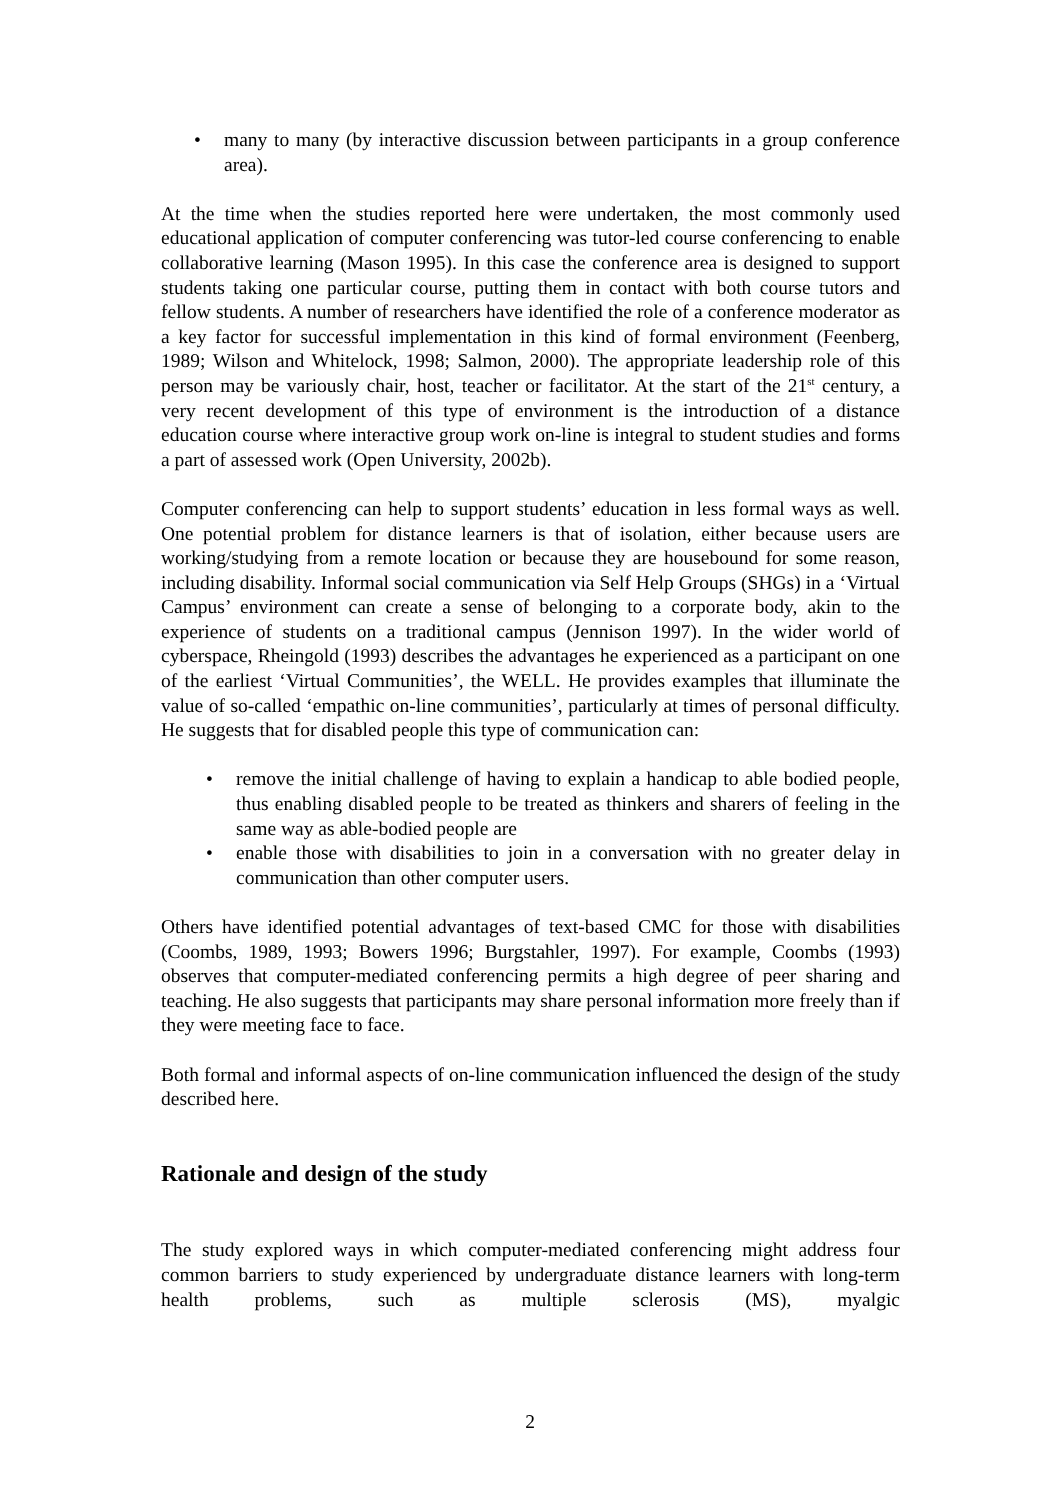• many to many (by interactive discussion between participants in a group conference area).
At the time when the studies reported here were undertaken, the most commonly used educational application of computer conferencing was tutor-led course conferencing to enable collaborative learning (Mason 1995). In this case the conference area is designed to support students taking one particular course, putting them in contact with both course tutors and fellow students. A number of researchers have identified the role of a conference moderator as a key factor for successful implementation in this kind of formal environment (Feenberg, 1989; Wilson and Whitelock, 1998; Salmon, 2000). The appropriate leadership role of this person may be variously chair, host, teacher or facilitator. At the start of the 21<sup>st</sup> century, a very recent development of this type of environment is the introduction of a distance education course where interactive group work on-line is integral to student studies and forms a part of assessed work (Open University, 2002b).
Computer conferencing can help to support students’ education in less formal ways as well. One potential problem for distance learners is that of isolation, either because users are working/studying from a remote location or because they are housebound for some reason, including disability. Informal social communication via Self Help Groups (SHGs) in a ‘Virtual Campus’ environment can create a sense of belonging to a corporate body, akin to the experience of students on a traditional campus (Jennison 1997). In the wider world of cyberspace, Rheingold (1993) describes the advantages he experienced as a participant on one of the earliest ‘Virtual Communities’, the WELL. He provides examples that illuminate the value of so-called ‘empathic on-line communities’, particularly at times of personal difficulty. He suggests that for disabled people this type of communication can:
• remove the initial challenge of having to explain a handicap to able bodied people, thus enabling disabled people to be treated as thinkers and sharers of feeling in the same way as able-bodied people are
• enable those with disabilities to join in a conversation with no greater delay in communication than other computer users.
Others have identified potential advantages of text-based CMC for those with disabilities (Coombs, 1989, 1993; Bowers 1996; Burgstahler, 1997). For example, Coombs (1993) observes that computer-mediated conferencing permits a high degree of peer sharing and teaching. He also suggests that participants may share personal information more freely than if they were meeting face to face.
Both formal and informal aspects of on-line communication influenced the design of the study described here.
Rationale and design of the study
The study explored ways in which computer-mediated conferencing might address four common barriers to study experienced by undergraduate distance learners with long-term health problems, such as multiple sclerosis (MS), myalgic
2